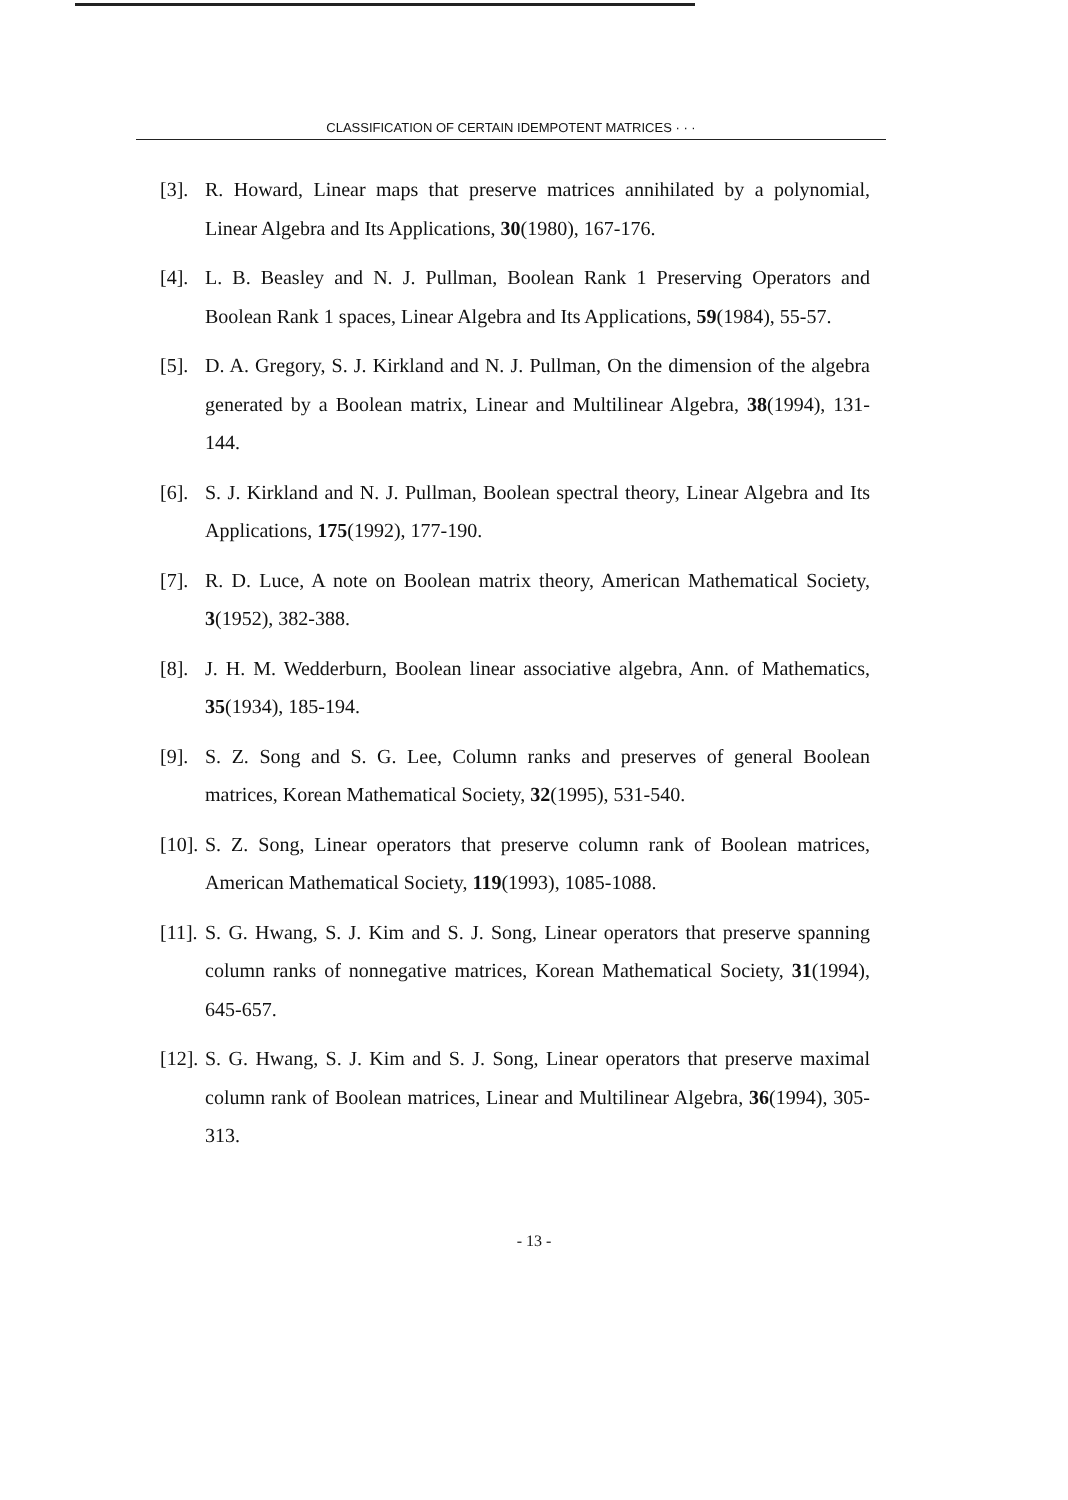CLASSIFICATION OF CERTAIN IDEMPOTENT MATRICES · · ·
[3]. R. Howard, Linear maps that preserve matrices annihilated by a polynomial, Linear Algebra and Its Applications, 30(1980), 167-176.
[4]. L. B. Beasley and N. J. Pullman, Boolean Rank 1 Preserving Operators and Boolean Rank 1 spaces, Linear Algebra and Its Applications, 59(1984), 55-57.
[5]. D. A. Gregory, S. J. Kirkland and N. J. Pullman, On the dimension of the algebra generated by a Boolean matrix, Linear and Multilinear Algebra, 38(1994), 131-144.
[6]. S. J. Kirkland and N. J. Pullman, Boolean spectral theory, Linear Algebra and Its Applications, 175(1992), 177-190.
[7]. R. D. Luce, A note on Boolean matrix theory, American Mathematical Society, 3(1952), 382-388.
[8]. J. H. M. Wedderburn, Boolean linear associative algebra, Ann. of Mathematics, 35(1934), 185-194.
[9]. S. Z. Song and S. G. Lee, Column ranks and preserves of general Boolean matrices, Korean Mathematical Society, 32(1995), 531-540.
[10]. S. Z. Song, Linear operators that preserve column rank of Boolean matrices, American Mathematical Society, 119(1993), 1085-1088.
[11]. S. G. Hwang, S. J. Kim and S. J. Song, Linear operators that preserve spanning column ranks of nonnegative matrices, Korean Mathematical Society, 31(1994), 645-657.
[12]. S. G. Hwang, S. J. Kim and S. J. Song, Linear operators that preserve maximal column rank of Boolean matrices, Linear and Multilinear Algebra, 36(1994), 305-313.
- 13 -